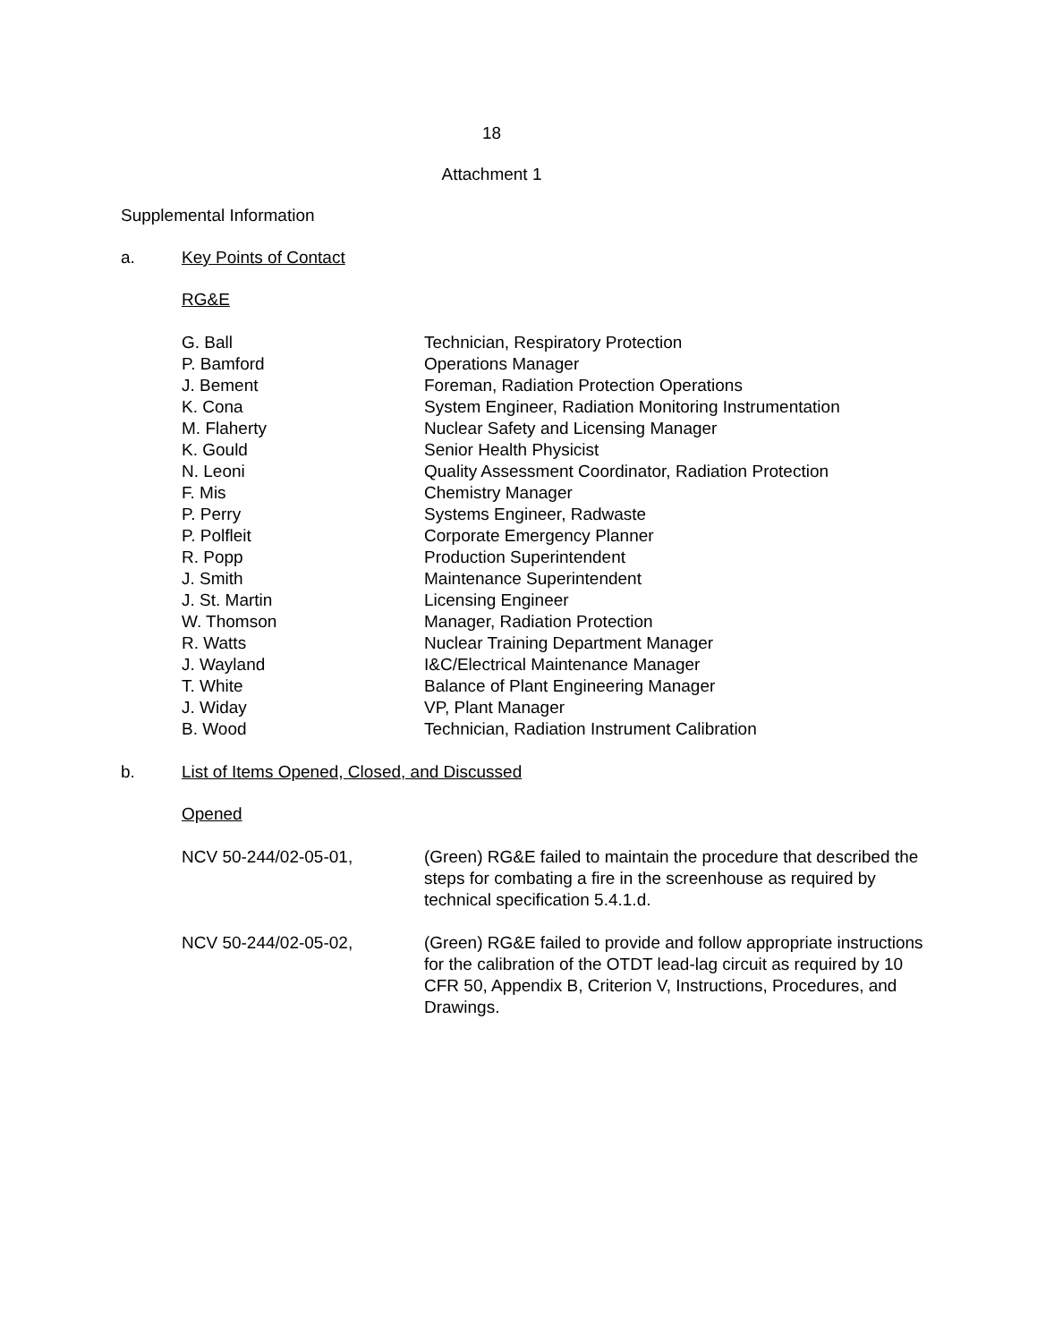18
Attachment 1
Supplemental Information
a. Key Points of Contact
RG&E
| G. Ball | Technician, Respiratory Protection |
| P. Bamford | Operations Manager |
| J. Bement | Foreman, Radiation Protection Operations |
| K. Cona | System Engineer, Radiation Monitoring Instrumentation |
| M. Flaherty | Nuclear Safety and Licensing Manager |
| K. Gould | Senior Health Physicist |
| N. Leoni | Quality Assessment Coordinator, Radiation Protection |
| F. Mis | Chemistry Manager |
| P. Perry | Systems Engineer, Radwaste |
| P. Polfleit | Corporate Emergency Planner |
| R. Popp | Production Superintendent |
| J. Smith | Maintenance Superintendent |
| J. St. Martin | Licensing Engineer |
| W. Thomson | Manager, Radiation Protection |
| R. Watts | Nuclear Training Department Manager |
| J. Wayland | I&C/Electrical Maintenance Manager |
| T. White | Balance of Plant Engineering Manager |
| J. Widay | VP, Plant Manager |
| B. Wood | Technician, Radiation Instrument Calibration |
b. List of Items Opened, Closed, and Discussed
Opened
| NCV 50-244/02-05-01, | (Green) RG&E failed to maintain the procedure that described the steps for combating a fire in the screenhouse as required by technical specification 5.4.1.d. |
| NCV 50-244/02-05-02, | (Green) RG&E failed to provide and follow appropriate instructions for the calibration of the OTDT lead-lag circuit as required by 10 CFR 50, Appendix B, Criterion V, Instructions, Procedures, and Drawings. |